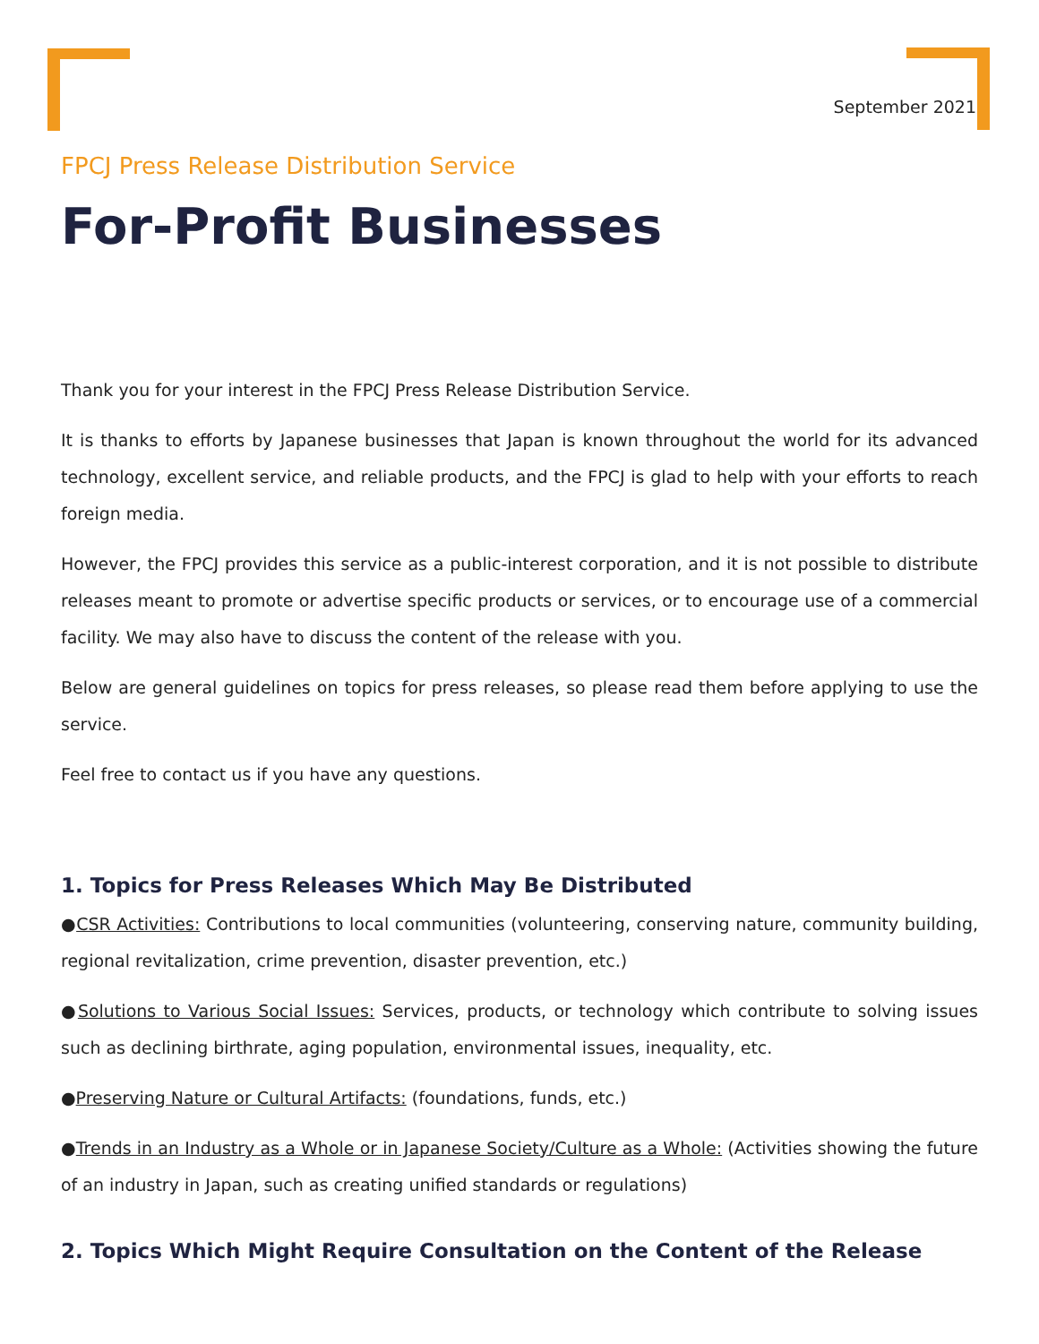September 2021
FPCJ Press Release Distribution Service
For-Profit Businesses
Thank you for your interest in the FPCJ Press Release Distribution Service.
It is thanks to efforts by Japanese businesses that Japan is known throughout the world for its advanced technology, excellent service, and reliable products, and the FPCJ is glad to help with your efforts to reach foreign media.
However, the FPCJ provides this service as a public-interest corporation, and it is not possible to distribute releases meant to promote or advertise specific products or services, or to encourage use of a commercial facility. We may also have to discuss the content of the release with you.
Below are general guidelines on topics for press releases, so please read them before applying to use the service.
Feel free to contact us if you have any questions.
1. Topics for Press Releases Which May Be Distributed
●CSR Activities: Contributions to local communities (volunteering, conserving nature, community building, regional revitalization, crime prevention, disaster prevention, etc.)
●Solutions to Various Social Issues: Services, products, or technology which contribute to solving issues such as declining birthrate, aging population, environmental issues, inequality, etc.
●Preserving Nature or Cultural Artifacts: (foundations, funds, etc.)
●Trends in an Industry as a Whole or in Japanese Society/Culture as a Whole: (Activities showing the future of an industry in Japan, such as creating unified standards or regulations)
2. Topics Which Might Require Consultation on the Content of the Release